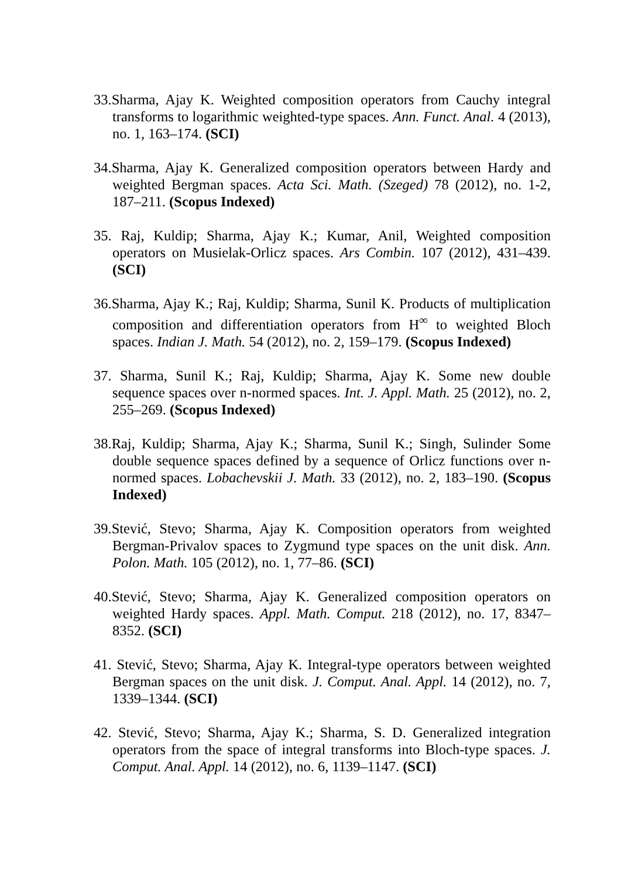33.Sharma, Ajay K. Weighted composition operators from Cauchy integral transforms to logarithmic weighted-type spaces. Ann. Funct. Anal. 4 (2013), no. 1, 163–174. (SCI)
34.Sharma, Ajay K. Generalized composition operators between Hardy and weighted Bergman spaces. Acta Sci. Math. (Szeged) 78 (2012), no. 1-2, 187–211. (Scopus Indexed)
35. Raj, Kuldip; Sharma, Ajay K.; Kumar, Anil, Weighted composition operators on Musielak-Orlicz spaces. Ars Combin. 107 (2012), 431–439. (SCI)
36.Sharma, Ajay K.; Raj, Kuldip; Sharma, Sunil K. Products of multiplication composition and differentiation operators from H<sup>∞</sup> to weighted Bloch spaces. Indian J. Math. 54 (2012), no. 2, 159–179. (Scopus Indexed)
37. Sharma, Sunil K.; Raj, Kuldip; Sharma, Ajay K. Some new double sequence spaces over n-normed spaces. Int. J. Appl. Math. 25 (2012), no. 2, 255–269. (Scopus Indexed)
38.Raj, Kuldip; Sharma, Ajay K.; Sharma, Sunil K.; Singh, Sulinder Some double sequence spaces defined by a sequence of Orlicz functions over n-normed spaces. Lobachevskii J. Math. 33 (2012), no. 2, 183–190. (Scopus Indexed)
39.Stević, Stevo; Sharma, Ajay K. Composition operators from weighted Bergman-Privalov spaces to Zygmund type spaces on the unit disk. Ann. Polon. Math. 105 (2012), no. 1, 77–86. (SCI)
40.Stević, Stevo; Sharma, Ajay K. Generalized composition operators on weighted Hardy spaces. Appl. Math. Comput. 218 (2012), no. 17, 8347–8352. (SCI)
41. Stević, Stevo; Sharma, Ajay K. Integral-type operators between weighted Bergman spaces on the unit disk. J. Comput. Anal. Appl. 14 (2012), no. 7, 1339–1344. (SCI)
42. Stević, Stevo; Sharma, Ajay K.; Sharma, S. D. Generalized integration operators from the space of integral transforms into Bloch-type spaces. J. Comput. Anal. Appl. 14 (2012), no. 6, 1139–1147. (SCI)